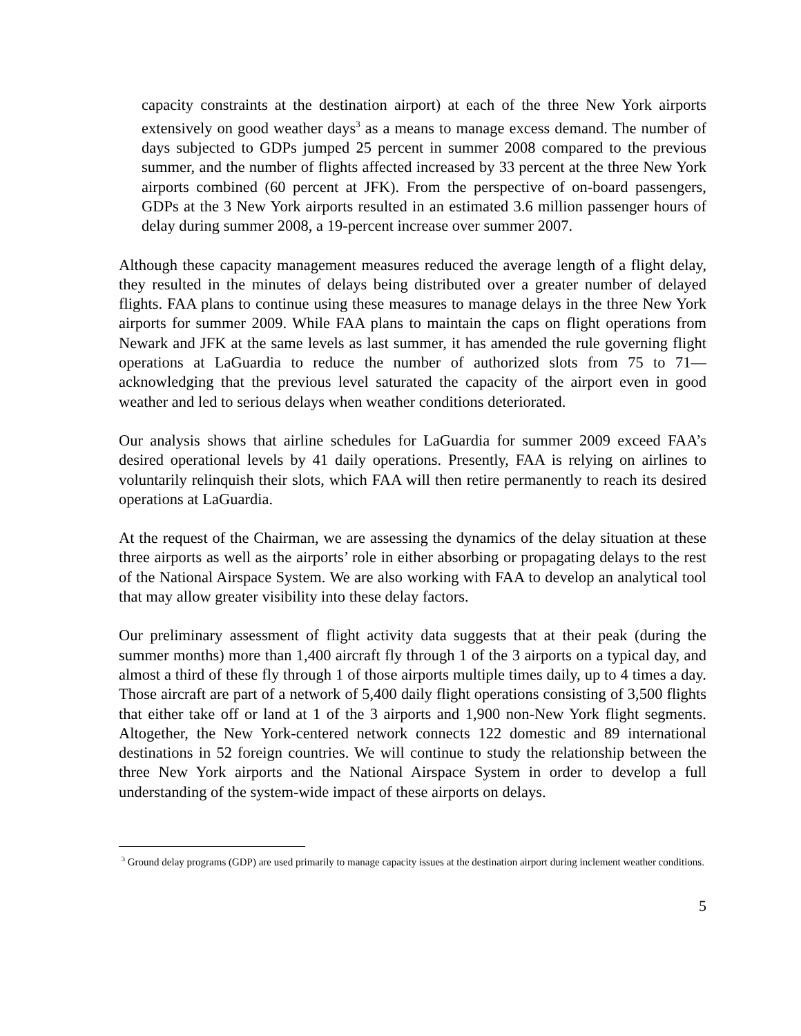capacity constraints at the destination airport) at each of the three New York airports extensively on good weather days<sup>3</sup> as a means to manage excess demand. The number of days subjected to GDPs jumped 25 percent in summer 2008 compared to the previous summer, and the number of flights affected increased by 33 percent at the three New York airports combined (60 percent at JFK). From the perspective of on-board passengers, GDPs at the 3 New York airports resulted in an estimated 3.6 million passenger hours of delay during summer 2008, a 19-percent increase over summer 2007.
Although these capacity management measures reduced the average length of a flight delay, they resulted in the minutes of delays being distributed over a greater number of delayed flights. FAA plans to continue using these measures to manage delays in the three New York airports for summer 2009. While FAA plans to maintain the caps on flight operations from Newark and JFK at the same levels as last summer, it has amended the rule governing flight operations at LaGuardia to reduce the number of authorized slots from 75 to 71—acknowledging that the previous level saturated the capacity of the airport even in good weather and led to serious delays when weather conditions deteriorated.
Our analysis shows that airline schedules for LaGuardia for summer 2009 exceed FAA’s desired operational levels by 41 daily operations. Presently, FAA is relying on airlines to voluntarily relinquish their slots, which FAA will then retire permanently to reach its desired operations at LaGuardia.
At the request of the Chairman, we are assessing the dynamics of the delay situation at these three airports as well as the airports’ role in either absorbing or propagating delays to the rest of the National Airspace System. We are also working with FAA to develop an analytical tool that may allow greater visibility into these delay factors.
Our preliminary assessment of flight activity data suggests that at their peak (during the summer months) more than 1,400 aircraft fly through 1 of the 3 airports on a typical day, and almost a third of these fly through 1 of those airports multiple times daily, up to 4 times a day. Those aircraft are part of a network of 5,400 daily flight operations consisting of 3,500 flights that either take off or land at 1 of the 3 airports and 1,900 non-New York flight segments. Altogether, the New York-centered network connects 122 domestic and 89 international destinations in 52 foreign countries. We will continue to study the relationship between the three New York airports and the National Airspace System in order to develop a full understanding of the system-wide impact of these airports on delays.
<sup>3</sup> Ground delay programs (GDP) are used primarily to manage capacity issues at the destination airport during inclement weather conditions.
5